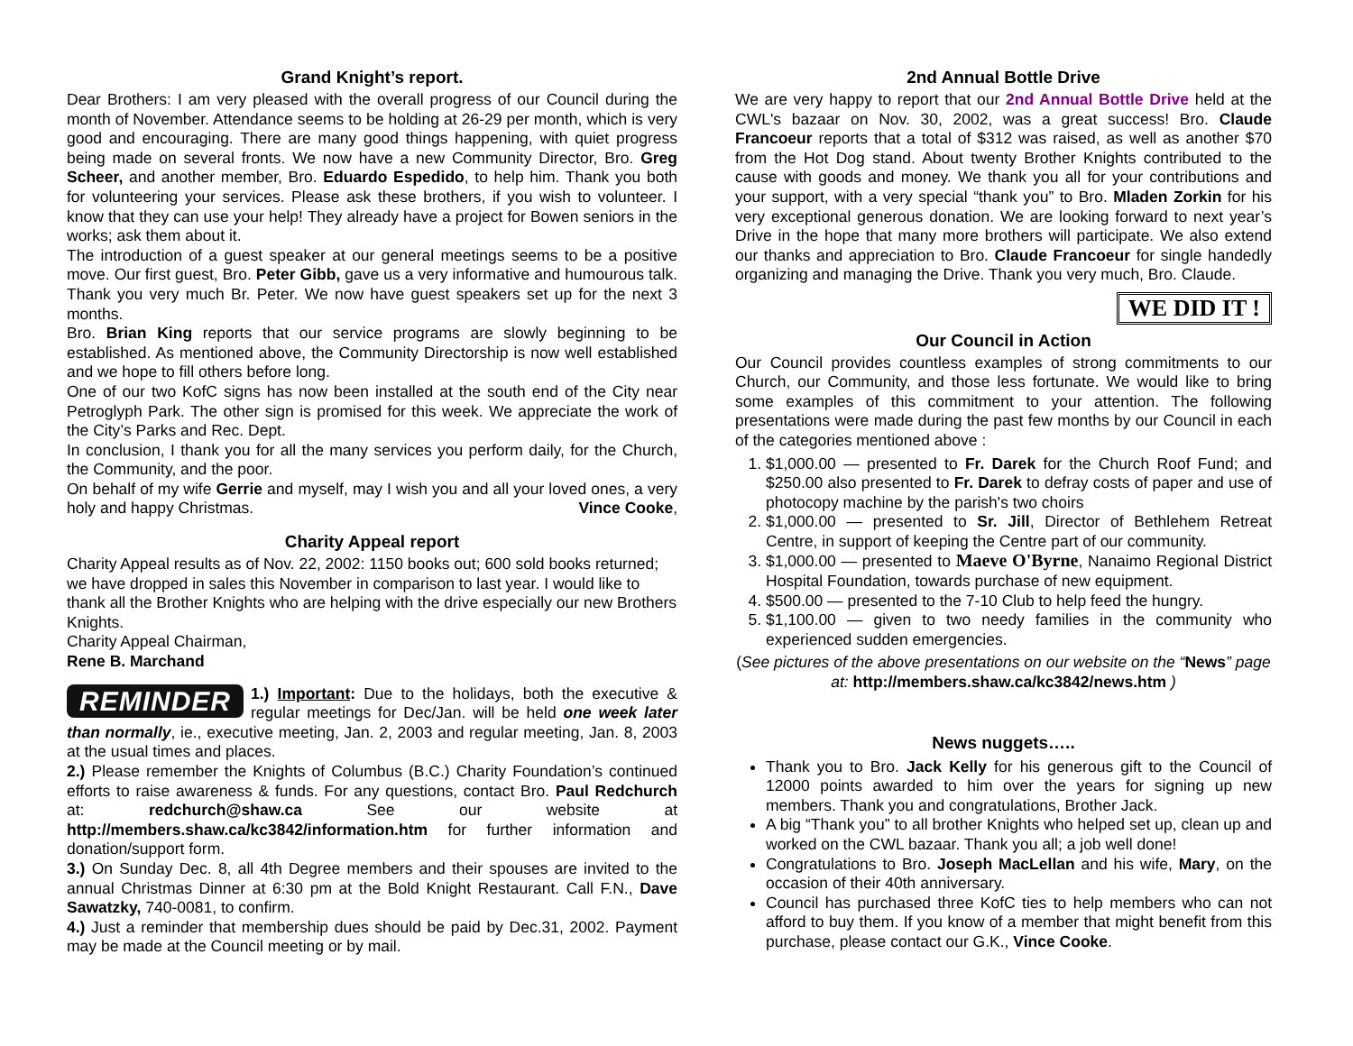Grand Knight’s report.
Dear Brothers: I am very pleased with the overall progress of our Council during the month of November. Attendance seems to be holding at 26-29 per month, which is very good and encouraging. There are many good things happening, with quiet progress being made on several fronts. We now have a new Community Director, Bro. Greg Scheer, and another member, Bro. Eduardo Espedido, to help him. Thank you both for volunteering your services. Please ask these brothers, if you wish to volunteer. I know that they can use your help! They already have a project for Bowen seniors in the works; ask them about it.
The introduction of a guest speaker at our general meetings seems to be a positive move. Our first guest, Bro. Peter Gibb, gave us a very informative and humourous talk. Thank you very much Br. Peter. We now have guest speakers set up for the next 3 months.
Bro. Brian King reports that our service programs are slowly beginning to be established. As mentioned above, the Community Directorship is now well established and we hope to fill others before long.
One of our two KofC signs has now been installed at the south end of the City near Petroglyph Park. The other sign is promised for this week. We appreciate the work of the City’s Parks and Rec. Dept.
In conclusion, I thank you for all the many services you perform daily, for the Church, the Community, and the poor.
On behalf of my wife Gerrie and myself, may I wish you and all your loved ones, a very holy and happy Christmas. Vince Cooke,
Charity Appeal report
Charity Appeal results as of Nov. 22, 2002: 1150 books out; 600 sold books returned; we have dropped in sales this November in comparison to last year. I would like to thank all the Brother Knights who are helping with the drive especially our new Brothers Knights.
Charity Appeal Chairman,
Rene B. Marchand
REMINDER
1.) Important: Due to the holidays, both the executive & regular meetings for Dec/Jan. will be held one week later than normally, ie., executive meeting, Jan. 2, 2003 and regular meeting, Jan. 8, 2003 at the usual times and places.
2.) Please remember the Knights of Columbus (B.C.) Charity Foundation’s continued efforts to raise awareness & funds. For any questions, contact Bro. Paul Redchurch at: redchurch@shaw.ca See our website at http://members.shaw.ca/kc3842/information.htm for further information and donation/support form.
3.) On Sunday Dec. 8, all 4th Degree members and their spouses are invited to the annual Christmas Dinner at 6:30 pm at the Bold Knight Restaurant. Call F.N., Dave Sawatzky, 740-0081, to confirm.
4.) Just a reminder that membership dues should be paid by Dec.31, 2002. Payment may be made at the Council meeting or by mail.
2nd Annual Bottle Drive
We are very happy to report that our 2nd Annual Bottle Drive held at the CWL's bazaar on Nov. 30, 2002, was a great success! Bro. Claude Francoeur reports that a total of $312 was raised, as well as another $70 from the Hot Dog stand. About twenty Brother Knights contributed to the cause with goods and money. We thank you all for your contributions and your support, with a very special “thank you” to Bro. Mladen Zorkin for his very exceptional generous donation. We are looking forward to next year’s Drive in the hope that many more brothers will participate. We also extend our thanks and appreciation to Bro. Claude Francoeur for single handedly organizing and managing the Drive. Thank you very much, Bro. Claude.
WE DID IT !
Our Council in Action
Our Council provides countless examples of strong commitments to our Church, our Community, and those less fortunate. We would like to bring some examples of this commitment to your attention. The following presentations were made during the past few months by our Council in each of the categories mentioned above :
1. $1,000.00 — presented to Fr. Darek for the Church Roof Fund; and $250.00 also presented to Fr. Darek to defray costs of paper and use of photocopy machine by the parish's two choirs
2. $1,000.00 — presented to Sr. Jill, Director of Bethlehem Retreat Centre, in support of keeping the Centre part of our community.
3. $1,000.00 — presented to Maeve O'Byrne, Nanaimo Regional District Hospital Foundation, towards purchase of new equipment.
4. $500.00 — presented to the 7-10 Club to help feed the hungry.
5. $1,100.00 — given to two needy families in the community who experienced sudden emergencies.
(See pictures of the above presentations on our website on the “News” page at: http://members.shaw.ca/kc3842/news.htm )
News nuggets…..
Thank you to Bro. Jack Kelly for his generous gift to the Council of 12000 points awarded to him over the years for signing up new members. Thank you and congratulations, Brother Jack.
A big “Thank you” to all brother Knights who helped set up, clean up and worked on the CWL bazaar. Thank you all; a job well done!
Congratulations to Bro. Joseph MacLellan and his wife, Mary, on the occasion of their 40th anniversary.
Council has purchased three KofC ties to help members who can not afford to buy them. If you know of a member that might benefit from this purchase, please contact our G.K., Vince Cooke.